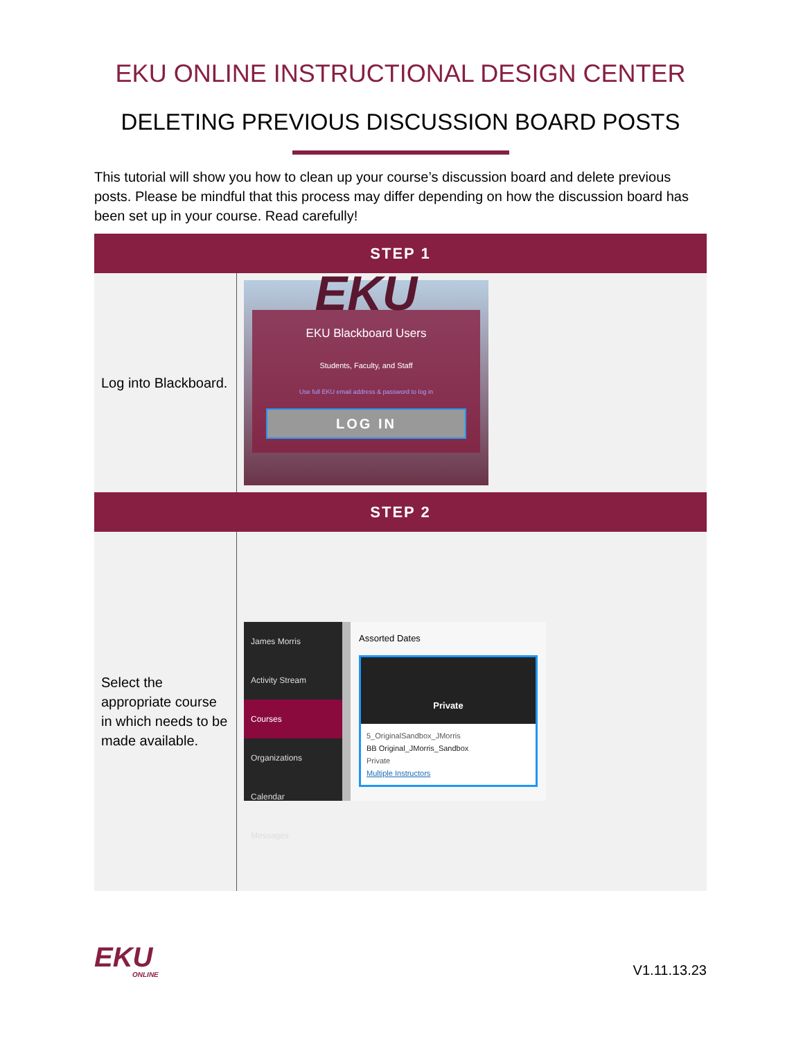EKU ONLINE INSTRUCTIONAL DESIGN CENTER
DELETING PREVIOUS DISCUSSION BOARD POSTS
This tutorial will show you how to clean up your course’s discussion board and delete previous posts. Please be mindful that this process may differ depending on how the discussion board has been set up in your course. Read carefully!
| STEP 1 | |
| --- | --- |
| Log into Blackboard. | EKU EKU Blackboard Users Students, Faculty, and Staff Use full EKU email address & password to log in LOG IN |
| STEP 2 | |
| Select the appropriate course in which needs to be made available. | James Morris Activity Stream Courses Organizations Calendar Messages Assorted Dates Private 5_OriginalSandbox_JMorris BB Original_JMorris_Sandbox Private Multiple Instructors |
EKU
ONLINE
V1.11.13.23